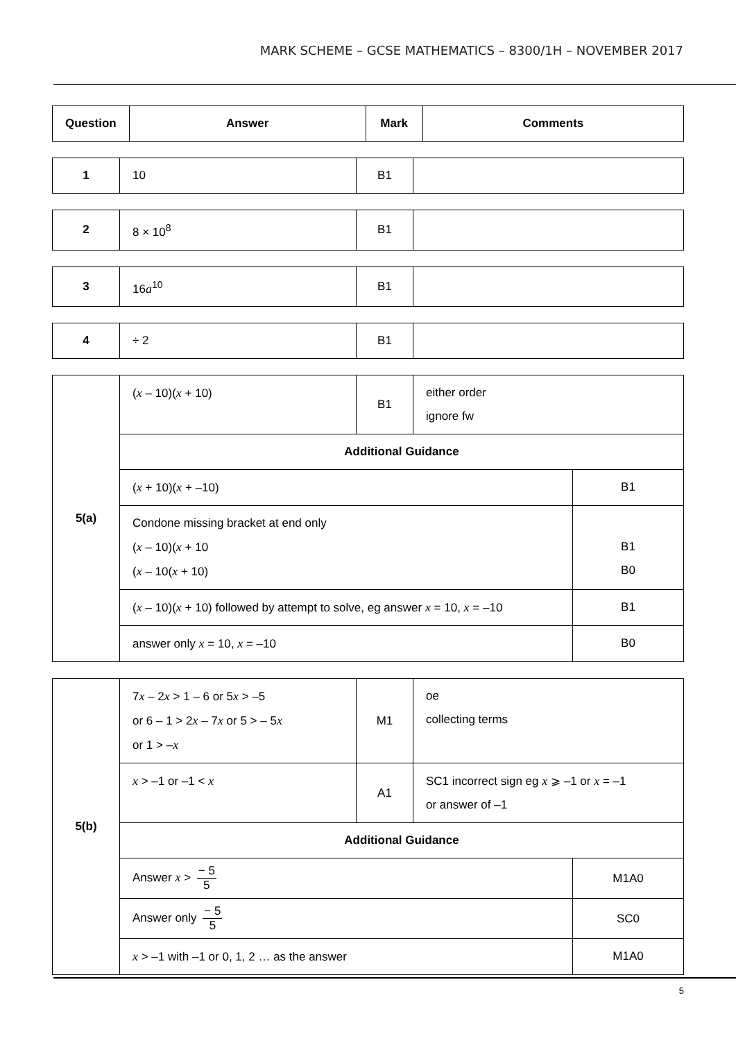MARK SCHEME – GCSE MATHEMATICS – 8300/1H – NOVEMBER 2017
| Question | Answer | Mark | Comments |
| --- | --- | --- | --- |
| 1 | 10 | B1 | |
| 2 | 8 × 10<sup>8</sup> | B1 | |
| 3 | 16 a<sup>10</sup> | B1 | |
| 4 | ÷ 2 | B1 | |
| 5(a) | ( x – 10)( x + 10) | B1 | either order ignore fw | |
| | Additional Guidance | | | |
| | ( x + 10)( x + –10) | | | B1 |
| | Condone missing bracket at end only ( x – 10)( x + 10 ( x – 10( x + 10) | | | B1 B0 |
| | ( x – 10)( x + 10) followed by attempt to solve, eg answer x = 10, x = –10 | | | B1 |
| | answer only x = 10, x = –10 | | | B0 |
| 5(b) | 7 x – 2 x > 1 – 6 or 5 x > –5 or 6 – 1 > 2 x – 7 x or 5 > – 5 x or 1 > – x | M1 | oe collecting terms | |
| | x > –1 or –1 < x | A1 | SC1 incorrect sign eg x ⩾ –1 or x = –1 or answer of –1 | |
| | Additional Guidance | | | |
| | Answer x > − 5 5 | | | M1A0 |
| | Answer only − 5 5 | | | SC0 |
| | x > –1 with –1 or 0, 1, 2 … as the answer | | | M1A0 |
5